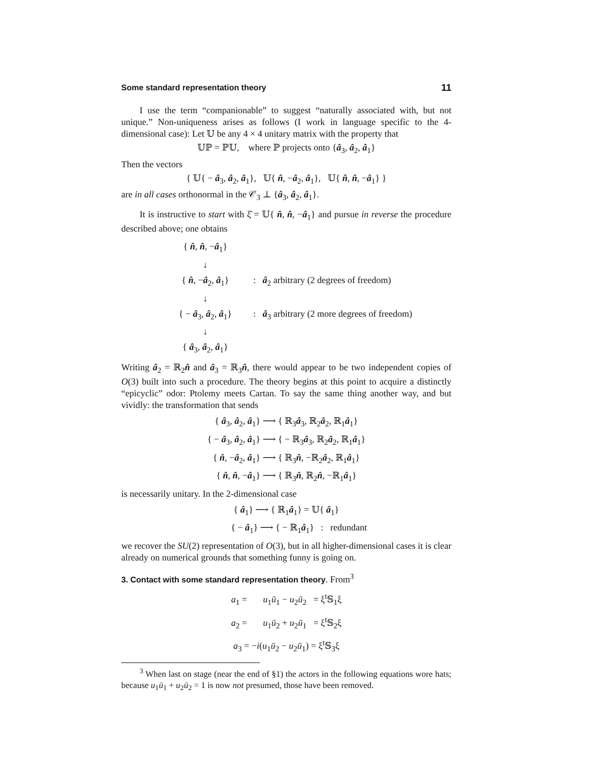Some standard representation theory 11
I use the term “companionable” to suggest “naturally associated with, but not unique.” Non-uniqueness arises as follows (I work in language specific to the 4-dimensional case): Let 𝕌 be any 4 × 4 unitary matrix with the property that
𝕌ℙ = ℙ𝕌, where ℙ projects onto {â<sub>3</sub>, â<sub>2</sub>, â<sub>1</sub>}
Then the vectors
{ 𝕌{ − â<sub>3</sub>, â<sub>2</sub>, â<sub>1</sub>}, 𝕌{ n̂, −â<sub>2</sub>, â<sub>1</sub>}, 𝕌{ n̂, n̂, −â<sub>1</sub>} }
are in all cases orthonormal in the 𝒞<sub>3</sub> ⊥ {â<sub>3</sub>, â<sub>2</sub>, â<sub>1</sub>}.
It is instructive to start with ξ̂ = 𝕌{ n̂, n̂, −â<sub>1</sub>} and pursue in reverse the procedure described above; one obtains
{ n̂, n̂, −â<sub>1</sub>}
↓
{ n̂, −â<sub>2</sub>, â<sub>1</sub>} : â<sub>2</sub> arbitrary (2 degrees of freedom)
↓
{ − â<sub>3</sub>, â<sub>2</sub>, â<sub>1</sub>} : â<sub>3</sub> arbitrary (2 more degrees of freedom)
↓
{ â<sub>3</sub>, â<sub>2</sub>, â<sub>1</sub>}
Writing â<sub>2</sub> = ℝ<sub>2</sub>n̂ and â<sub>3</sub> = ℝ<sub>3</sub>n̂, there would appear to be two independent copies of O(3) built into such a procedure. The theory begins at this point to acquire a distinctly “epicyclic” odor: Ptolemy meets Cartan. To say the same thing another way, and but vividly: the transformation that sends
{ â<sub>3</sub>, â<sub>2</sub>, â<sub>1</sub>} ⟶ { ℝ<sub>3</sub>â<sub>3</sub>, ℝ<sub>2</sub>â<sub>2</sub>, ℝ<sub>1</sub>â<sub>1</sub>}
{ − â<sub>3</sub>, â<sub>2</sub>, â<sub>1</sub>} ⟶ { − ℝ<sub>3</sub>â<sub>3</sub>, ℝ<sub>2</sub>â<sub>2</sub>, ℝ<sub>1</sub>â<sub>1</sub>}
{ n̂, −â<sub>2</sub>, â<sub>1</sub>} ⟶ { ℝ<sub>3</sub>n̂, −ℝ<sub>2</sub>â<sub>2</sub>, ℝ<sub>1</sub>â<sub>1</sub>}
{ n̂, n̂, −â<sub>1</sub>} ⟶ { ℝ<sub>3</sub>n̂, ℝ<sub>2</sub>n̂, −ℝ<sub>1</sub>â<sub>1</sub>}
is necessarily unitary. In the 2-dimensional case
{ â<sub>1</sub>} ⟶ { ℝ<sub>1</sub>â<sub>1</sub>} = 𝕌{ â<sub>1</sub>}
{ − â<sub>1</sub>} ⟶ { − ℝ<sub>1</sub>â<sub>1</sub>} : redundant
we recover the SU(2) representation of O(3), but in all higher-dimensional cases it is clear already on numerical grounds that something funny is going on.
3. Contact with some standard representation theory. From<sup>3</sup>
a<sub>1</sub> = u<sub>1</sub>ū<sub>1</sub> − u<sub>2</sub>ū<sub>2</sub> = ξ<sup>t</sup>𝕊<sub>1</sub>ξ
a<sub>2</sub> = u<sub>1</sub>ū<sub>2</sub> + u<sub>2</sub>ū<sub>1</sub> = ξ<sup>t</sup>𝕊<sub>2</sub>ξ
a<sub>3</sub> = −i(u<sub>1</sub>ū<sub>2</sub> − u<sub>2</sub>ū<sub>1</sub>) = ξ<sup>t</sup>𝕊<sub>3</sub>ξ
<sup>3</sup> When last on stage (near the end of §1) the actors in the following equations wore hats; because u<sub>1</sub>ū<sub>1</sub> + u<sub>2</sub>ū<sub>2</sub> = 1 is now not presumed, those have been removed.